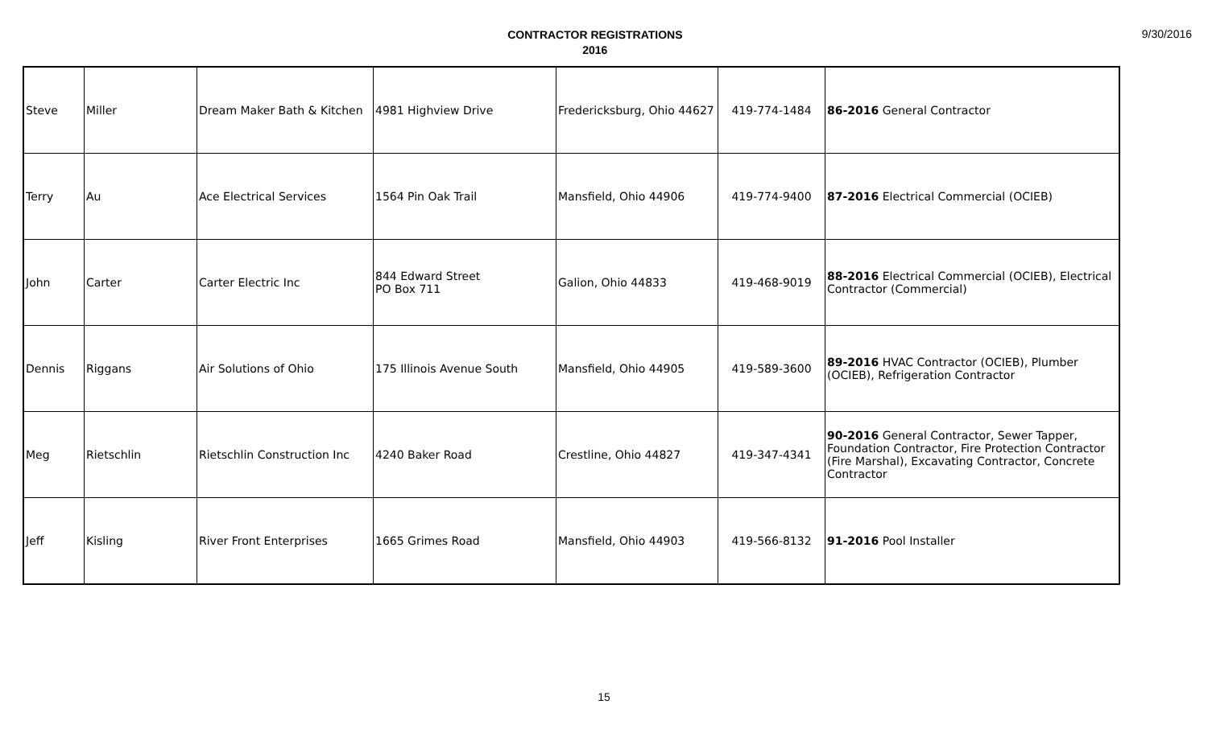CONTRACTOR REGISTRATIONS
2016
9/30/2016
| Steve | Miller | Dream Maker Bath & Kitchen | 4981 Highview Drive | Fredericksburg, Ohio 44627 | 419-774-1484 | 86-2016 General Contractor |
| Terry | Au | Ace Electrical Services | 1564 Pin Oak Trail | Mansfield, Ohio 44906 | 419-774-9400 | 87-2016 Electrical Commercial (OCIEB) |
| John | Carter | Carter Electric Inc | 844 Edward Street PO Box 711 | Galion, Ohio 44833 | 419-468-9019 | 88-2016 Electrical Commercial (OCIEB), Electrical Contractor (Commercial) |
| Dennis | Riggans | Air Solutions of Ohio | 175 Illinois Avenue South | Mansfield, Ohio 44905 | 419-589-3600 | 89-2016 HVAC Contractor (OCIEB), Plumber (OCIEB), Refrigeration Contractor |
| Meg | Rietschlin | Rietschlin Construction Inc | 4240 Baker Road | Crestline, Ohio 44827 | 419-347-4341 | 90-2016 General Contractor, Sewer Tapper, Foundation Contractor, Fire Protection Contractor (Fire Marshal), Excavating Contractor, Concrete Contractor |
| Jeff | Kisling | River Front Enterprises | 1665 Grimes Road | Mansfield, Ohio 44903 | 419-566-8132 | 91-2016 Pool Installer |
15